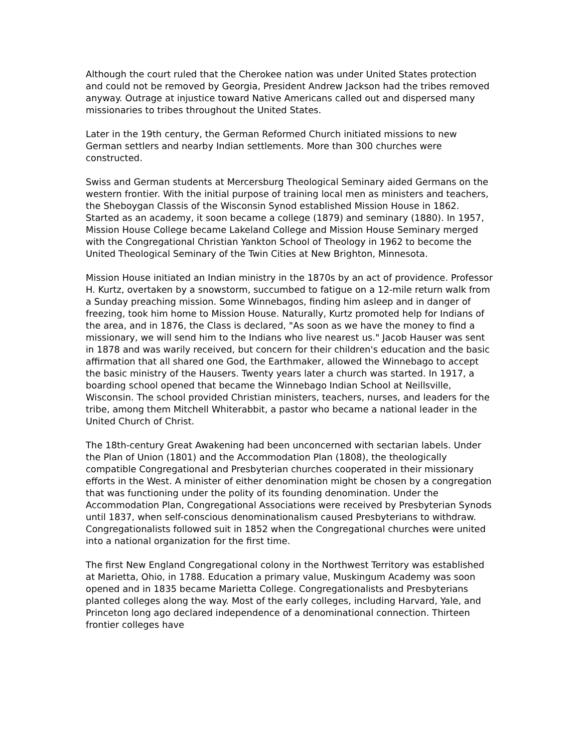Although the court ruled that the Cherokee nation was under United States protection and could not be removed by Georgia, President Andrew Jackson had the tribes removed anyway. Outrage at injustice toward Native Americans called out and dispersed many missionaries to tribes throughout the United States.
Later in the 19th century, the German Reformed Church initiated missions to new German settlers and nearby Indian settlements. More than 300 churches were constructed.
Swiss and German students at Mercersburg Theological Seminary aided Germans on the western frontier. With the initial purpose of training local men as ministers and teachers, the Sheboygan Classis of the Wisconsin Synod established Mission House in 1862. Started as an academy, it soon became a college (1879) and seminary (1880). In 1957, Mission House College became Lakeland College and Mission House Seminary merged with the Congregational Christian Yankton School of Theology in 1962 to become the United Theological Seminary of the Twin Cities at New Brighton, Minnesota.
Mission House initiated an Indian ministry in the 1870s by an act of providence. Professor H. Kurtz, overtaken by a snowstorm, succumbed to fatigue on a 12-mile return walk from a Sunday preaching mission. Some Winnebagos, finding him asleep and in danger of freezing, took him home to Mission House. Naturally, Kurtz promoted help for Indians of the area, and in 1876, the Class is declared, "As soon as we have the money to find a missionary, we will send him to the Indians who live nearest us." Jacob Hauser was sent in 1878 and was warily received, but concern for their children's education and the basic affirmation that all shared one God, the Earthmaker, allowed the Winnebago to accept the basic ministry of the Hausers. Twenty years later a church was started. In 1917, a boarding school opened that became the Winnebago Indian School at Neillsville, Wisconsin. The school provided Christian ministers, teachers, nurses, and leaders for the tribe, among them Mitchell Whiterabbit, a pastor who became a national leader in the United Church of Christ.
The 18th-century Great Awakening had been unconcerned with sectarian labels. Under the Plan of Union (1801) and the Accommodation Plan (1808), the theologically compatible Congregational and Presbyterian churches cooperated in their missionary efforts in the West. A minister of either denomination might be chosen by a congregation that was functioning under the polity of its founding denomination. Under the Accommodation Plan, Congregational Associations were received by Presbyterian Synods until 1837, when self-conscious denominationalism caused Presbyterians to withdraw. Congregationalists followed suit in 1852 when the Congregational churches were united into a national organization for the first time.
The first New England Congregational colony in the Northwest Territory was established at Marietta, Ohio, in 1788. Education a primary value, Muskingum Academy was soon opened and in 1835 became Marietta College. Congregationalists and Presbyterians planted colleges along the way. Most of the early colleges, including Harvard, Yale, and Princeton long ago declared independence of a denominational connection. Thirteen frontier colleges have